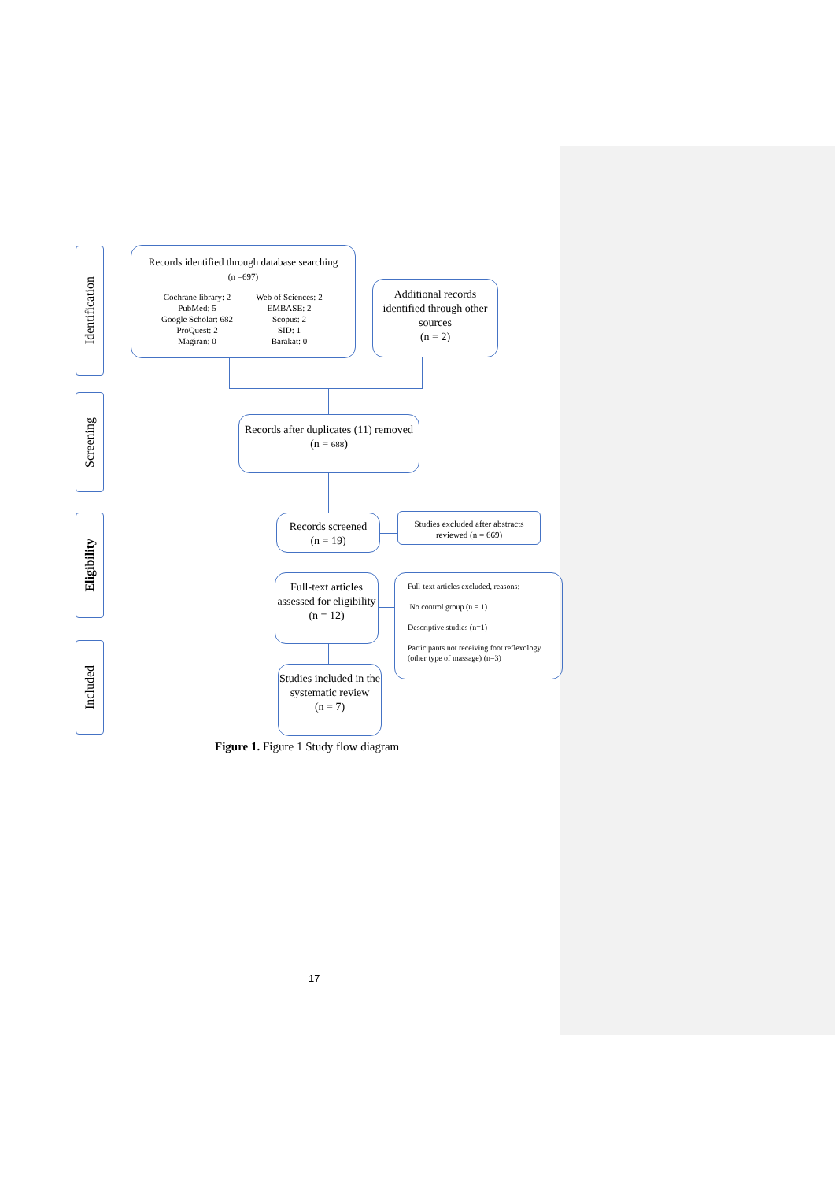Identification
Screening
Eligibility
Included
Records identified through database searching
(n =697)
Cochrane library: 2 Web of Sciences: 2 PubMed: 5 EMBASE: 2 Google Scholar: 682 Scopus: 2 ProQuest: 2 SID: 1 Magiran: 0 Barakat: 0
Additional records identified through other sources
(n = 2)
Records after duplicates (11) removed
(n = 688)
Records screened
(n = 19)
Studies excluded after abstracts reviewed (n = 669)
Full-text articles assessed for eligibility
(n = 12)
Full-text articles excluded, reasons:
No control group (n = 1)
Descriptive studies (n=1)
Participants not receiving foot reflexology (other type of massage) (n=3)
Studies included in the systematic review
(n = 7)
Figure 1. Figure 1 Study flow diagram
17